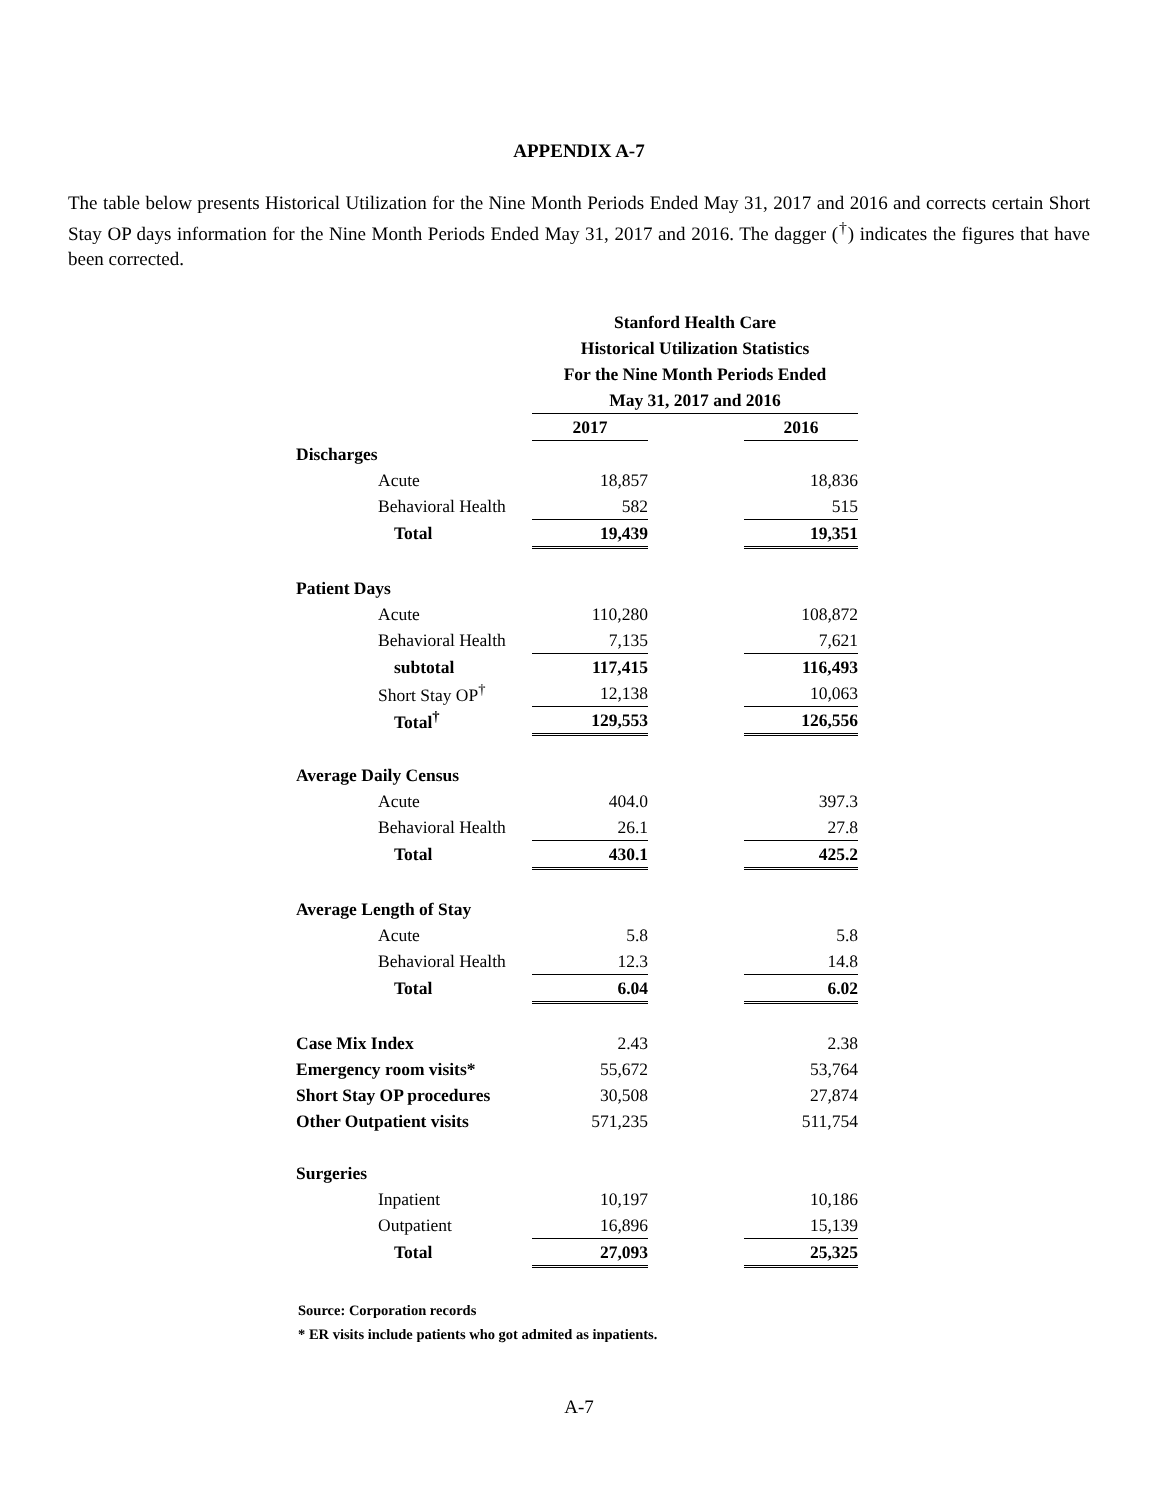APPENDIX A-7
The table below presents Historical Utilization for the Nine Month Periods Ended May 31, 2017 and 2016 and corrects certain Short Stay OP days information for the Nine Month Periods Ended May 31, 2017 and 2016. The dagger (<sup>†</sup>) indicates the figures that have been corrected.
| | Stanford Health Care | | |
| | Historical Utilization Statistics | | |
| | For the Nine Month Periods Ended | | |
| | May 31, 2017 and 2016 | | |
| | 2017 | | 2016 |
| Discharges | | | |
| Acute | 18,857 | | 18,836 |
| Behavioral Health | 582 | | 515 |
| Total | 19,439 | | 19,351 |
| Patient Days | | | |
| Acute | 110,280 | | 108,872 |
| Behavioral Health | 7,135 | | 7,621 |
| subtotal | 117,415 | | 116,493 |
| Short Stay OP<sup>†</sup> | 12,138 | | 10,063 |
| Total<sup>†</sup> | 129,553 | | 126,556 |
| Average Daily Census | | | |
| Acute | 404.0 | | 397.3 |
| Behavioral Health | 26.1 | | 27.8 |
| Total | 430.1 | | 425.2 |
| Average Length of Stay | | | |
| Acute | 5.8 | | 5.8 |
| Behavioral Health | 12.3 | | 14.8 |
| Total | 6.04 | | 6.02 |
| Case Mix Index | 2.43 | | 2.38 |
| Emergency room visits* | 55,672 | | 53,764 |
| Short Stay OP procedures | 30,508 | | 27,874 |
| Other Outpatient visits | 571,235 | | 511,754 |
| Surgeries | | | |
| Inpatient | 10,197 | | 10,186 |
| Outpatient | 16,896 | | 15,139 |
| Total | 27,093 | | 25,325 |
Source: Corporation records
* ER visits include patients who got admited as inpatients.
A-7